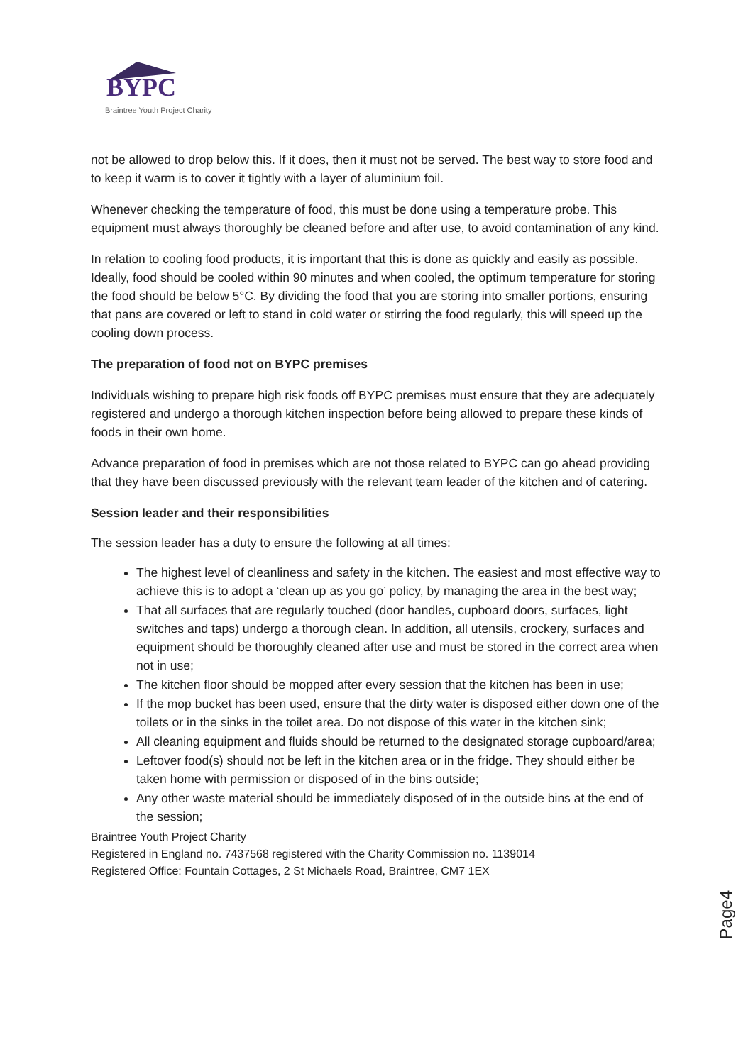BYPC
Braintree Youth Project Charity
not be allowed to drop below this. If it does, then it must not be served. The best way to store food and to keep it warm is to cover it tightly with a layer of aluminium foil.
Whenever checking the temperature of food, this must be done using a temperature probe. This equipment must always thoroughly be cleaned before and after use, to avoid contamination of any kind.
In relation to cooling food products, it is important that this is done as quickly and easily as possible. Ideally, food should be cooled within 90 minutes and when cooled, the optimum temperature for storing the food should be below 5°C. By dividing the food that you are storing into smaller portions, ensuring that pans are covered or left to stand in cold water or stirring the food regularly, this will speed up the cooling down process.
The preparation of food not on BYPC premises
Individuals wishing to prepare high risk foods off BYPC premises must ensure that they are adequately registered and undergo a thorough kitchen inspection before being allowed to prepare these kinds of foods in their own home.
Advance preparation of food in premises which are not those related to BYPC can go ahead providing that they have been discussed previously with the relevant team leader of the kitchen and of catering.
Session leader and their responsibilities
The session leader has a duty to ensure the following at all times:
The highest level of cleanliness and safety in the kitchen. The easiest and most effective way to achieve this is to adopt a ‘clean up as you go’ policy, by managing the area in the best way;
That all surfaces that are regularly touched (door handles, cupboard doors, surfaces, light switches and taps) undergo a thorough clean. In addition, all utensils, crockery, surfaces and equipment should be thoroughly cleaned after use and must be stored in the correct area when not in use;
The kitchen floor should be mopped after every session that the kitchen has been in use;
If the mop bucket has been used, ensure that the dirty water is disposed either down one of the toilets or in the sinks in the toilet area. Do not dispose of this water in the kitchen sink;
All cleaning equipment and fluids should be returned to the designated storage cupboard/area;
Leftover food(s) should not be left in the kitchen area or in the fridge. They should either be taken home with permission or disposed of in the bins outside;
Any other waste material should be immediately disposed of in the outside bins at the end of the session;
Braintree Youth Project Charity
Registered in England no. 7437568 registered with the Charity Commission no. 1139014
Registered Office: Fountain Cottages, 2 St Michaels Road, Braintree, CM7 1EX
Page4